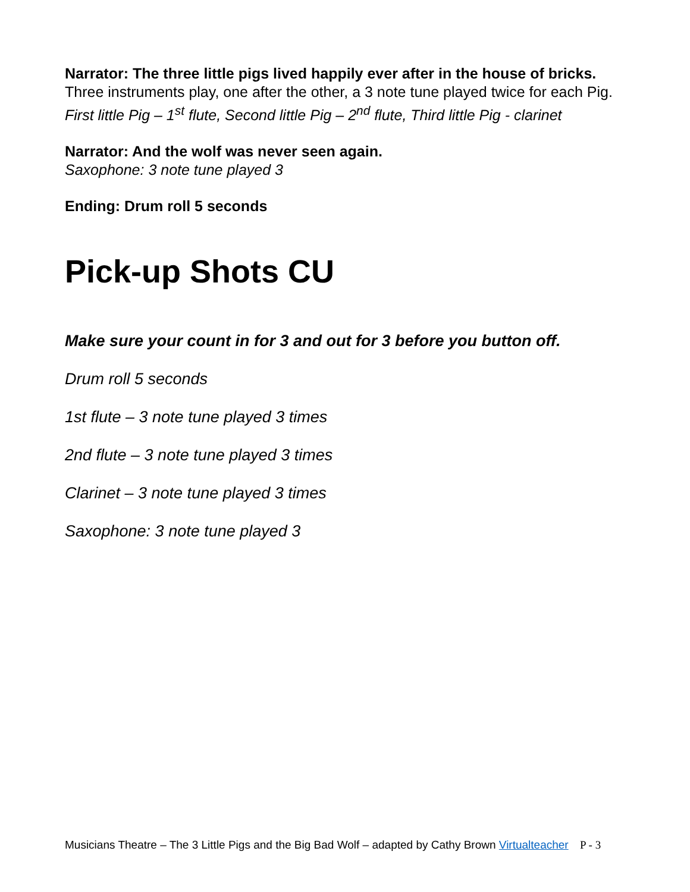Narrator: The three little pigs lived happily ever after in the house of bricks.
Three instruments play, one after the other, a 3 note tune played twice for each Pig. First little Pig – 1<sup>st</sup> flute, Second little Pig – 2<sup>nd</sup> flute, Third little Pig - clarinet
Narrator: And the wolf was never seen again.
Saxophone: 3 note tune played 3
Ending: Drum roll 5 seconds
Pick-up Shots CU
Make sure your count in for 3 and out for 3 before you button off.
Drum roll 5 seconds
1st flute – 3 note tune played 3 times
2nd flute – 3 note tune played 3 times
Clarinet – 3 note tune played 3 times
Saxophone: 3 note tune played 3
Musicians Theatre – The 3 Little Pigs and the Big Bad Wolf – adapted by Cathy Brown Virtualteacher P - 3